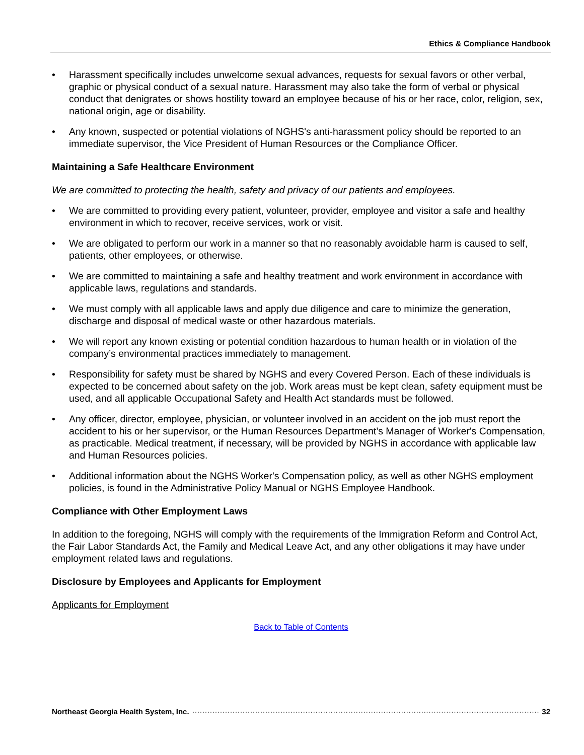Ethics & Compliance Handbook
• Harassment specifically includes unwelcome sexual advances, requests for sexual favors or other verbal, graphic or physical conduct of a sexual nature. Harassment may also take the form of verbal or physical conduct that denigrates or shows hostility toward an employee because of his or her race, color, religion, sex, national origin, age or disability.
• Any known, suspected or potential violations of NGHS's anti-harassment policy should be reported to an immediate supervisor, the Vice President of Human Resources or the Compliance Officer.
Maintaining a Safe Healthcare Environment
We are committed to protecting the health, safety and privacy of our patients and employees.
• We are committed to providing every patient, volunteer, provider, employee and visitor a safe and healthy environment in which to recover, receive services, work or visit.
• We are obligated to perform our work in a manner so that no reasonably avoidable harm is caused to self, patients, other employees, or otherwise.
• We are committed to maintaining a safe and healthy treatment and work environment in accordance with applicable laws, regulations and standards.
• We must comply with all applicable laws and apply due diligence and care to minimize the generation, discharge and disposal of medical waste or other hazardous materials.
• We will report any known existing or potential condition hazardous to human health or in violation of the company’s environmental practices immediately to management.
• Responsibility for safety must be shared by NGHS and every Covered Person. Each of these individuals is expected to be concerned about safety on the job. Work areas must be kept clean, safety equipment must be used, and all applicable Occupational Safety and Health Act standards must be followed.
• Any officer, director, employee, physician, or volunteer involved in an accident on the job must report the accident to his or her supervisor, or the Human Resources Department’s Manager of Worker's Compensation, as practicable. Medical treatment, if necessary, will be provided by NGHS in accordance with applicable law and Human Resources policies.
• Additional information about the NGHS Worker's Compensation policy, as well as other NGHS employment policies, is found in the Administrative Policy Manual or NGHS Employee Handbook.
Compliance with Other Employment Laws
In addition to the foregoing, NGHS will comply with the requirements of the Immigration Reform and Control Act, the Fair Labor Standards Act, the Family and Medical Leave Act, and any other obligations it may have under employment related laws and regulations.
Disclosure by Employees and Applicants for Employment
Applicants for Employment
Back to Table of Contents
Northeast Georgia Health System, Inc. ············································································································································ 32